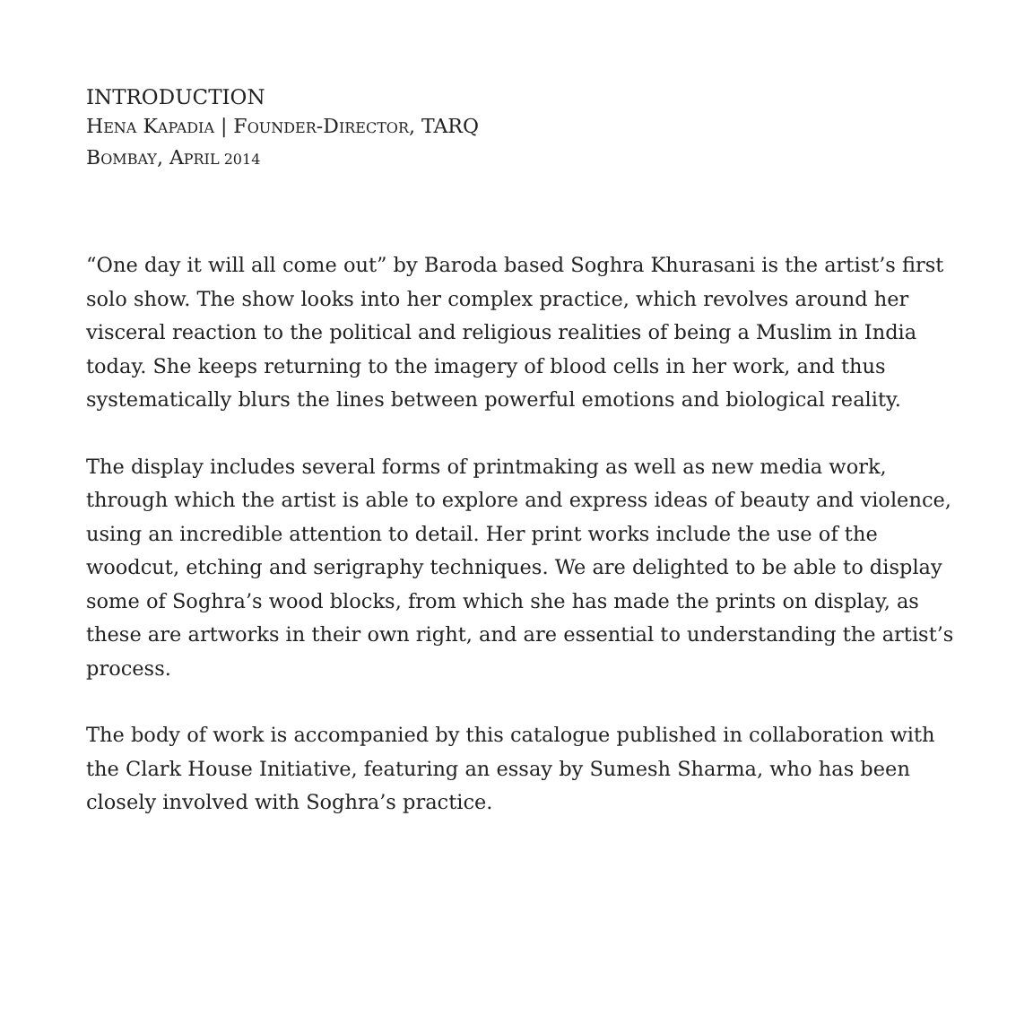INTRODUCTION
HENA KAPADIA | FOUNDER-DIRECTOR, TARQ
BOMBAY, APRIL 2014
“One day it will all come out” by Baroda based Soghra Khurasani is the artist’s first solo show. The show looks into her complex practice, which revolves around her visceral reaction to the political and religious realities of being a Muslim in India today. She keeps returning to the imagery of blood cells in her work, and thus systematically blurs the lines between powerful emotions and biological reality.
The display includes several forms of printmaking as well as new media work, through which the artist is able to explore and express ideas of beauty and violence, using an incredible attention to detail. Her print works include the use of the woodcut, etching and serigraphy techniques. We are delighted to be able to display some of Soghra’s wood blocks, from which she has made the prints on display, as these are artworks in their own right, and are essential to understanding the artist’s process.
The body of work is accompanied by this catalogue published in collaboration with the Clark House Initiative, featuring an essay by Sumesh Sharma, who has been closely involved with Soghra’s practice.